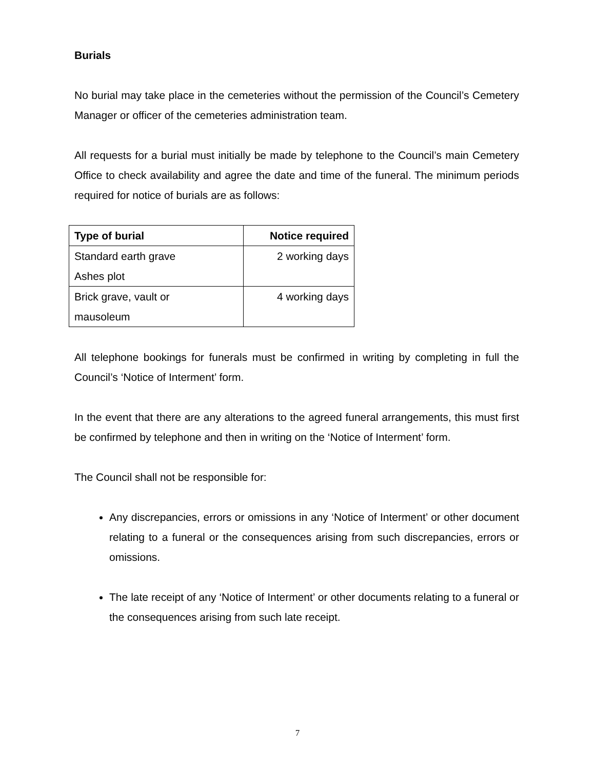Burials
No burial may take place in the cemeteries without the permission of the Council’s Cemetery Manager or officer of the cemeteries administration team.
All requests for a burial must initially be made by telephone to the Council’s main Cemetery Office to check availability and agree the date and time of the funeral. The minimum periods required for notice of burials are as follows:
| Type of burial | Notice required |
| --- | --- |
| Standard earth grave Ashes plot | 2 working days |
| Brick grave, vault or mausoleum | 4 working days |
All telephone bookings for funerals must be confirmed in writing by completing in full the Council’s ‘Notice of Interment’ form.
In the event that there are any alterations to the agreed funeral arrangements, this must first be confirmed by telephone and then in writing on the ‘Notice of Interment’ form.
The Council shall not be responsible for:
Any discrepancies, errors or omissions in any ‘Notice of Interment’ or other document relating to a funeral or the consequences arising from such discrepancies, errors or omissions.
The late receipt of any ‘Notice of Interment’ or other documents relating to a funeral or the consequences arising from such late receipt.
7